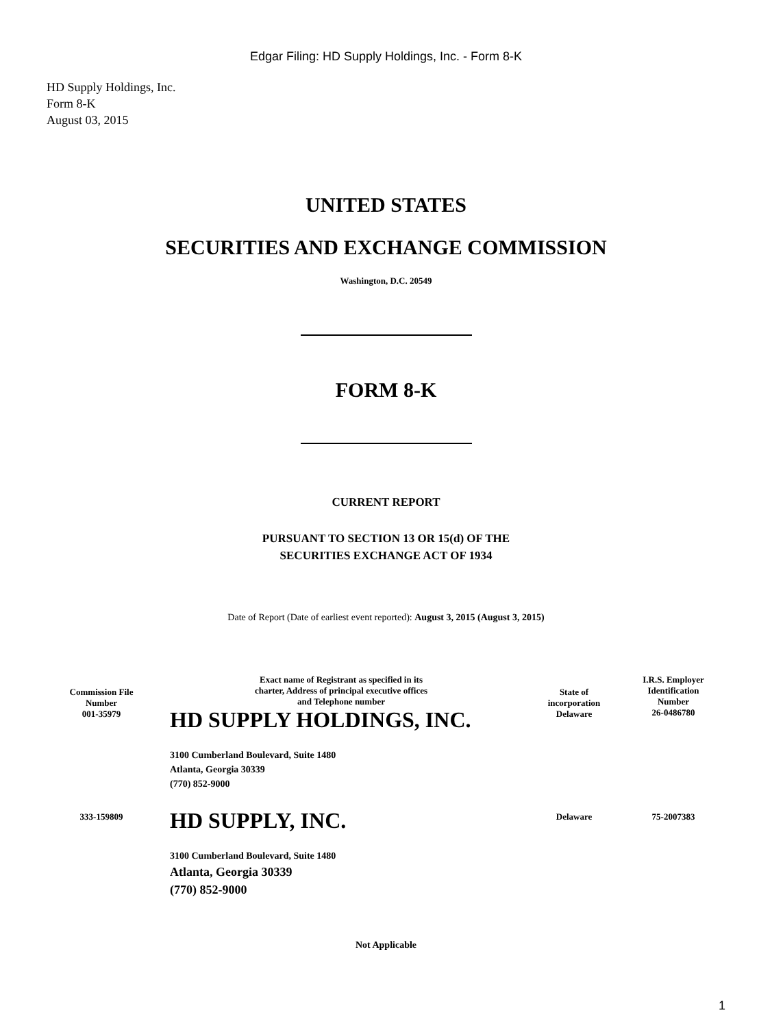Edgar Filing: HD Supply Holdings, Inc. - Form 8-K
HD Supply Holdings, Inc.
Form 8-K
August 03, 2015
UNITED STATES
SECURITIES AND EXCHANGE COMMISSION
Washington, D.C. 20549
FORM 8-K
CURRENT REPORT
PURSUANT TO SECTION 13 OR 15(d) OF THE
SECURITIES EXCHANGE ACT OF 1934
Date of Report (Date of earliest event reported): August 3, 2015 (August 3, 2015)
| Commission File Number 001-35979 | Exact name of Registrant as specified in its charter, Address of principal executive offices and Telephone number HD SUPPLY HOLDINGS, INC. | State of incorporation Delaware | I.R.S. Employer Identification Number 26-0486780 |
| | 3100 Cumberland Boulevard, Suite 1480 Atlanta, Georgia 30339 (770) 852-9000 | | |
| 333-159809 | HD SUPPLY, INC. | Delaware | 75-2007383 |
| | 3100 Cumberland Boulevard, Suite 1480 Atlanta, Georgia 30339 (770) 852-9000 | | |
Not Applicable
1